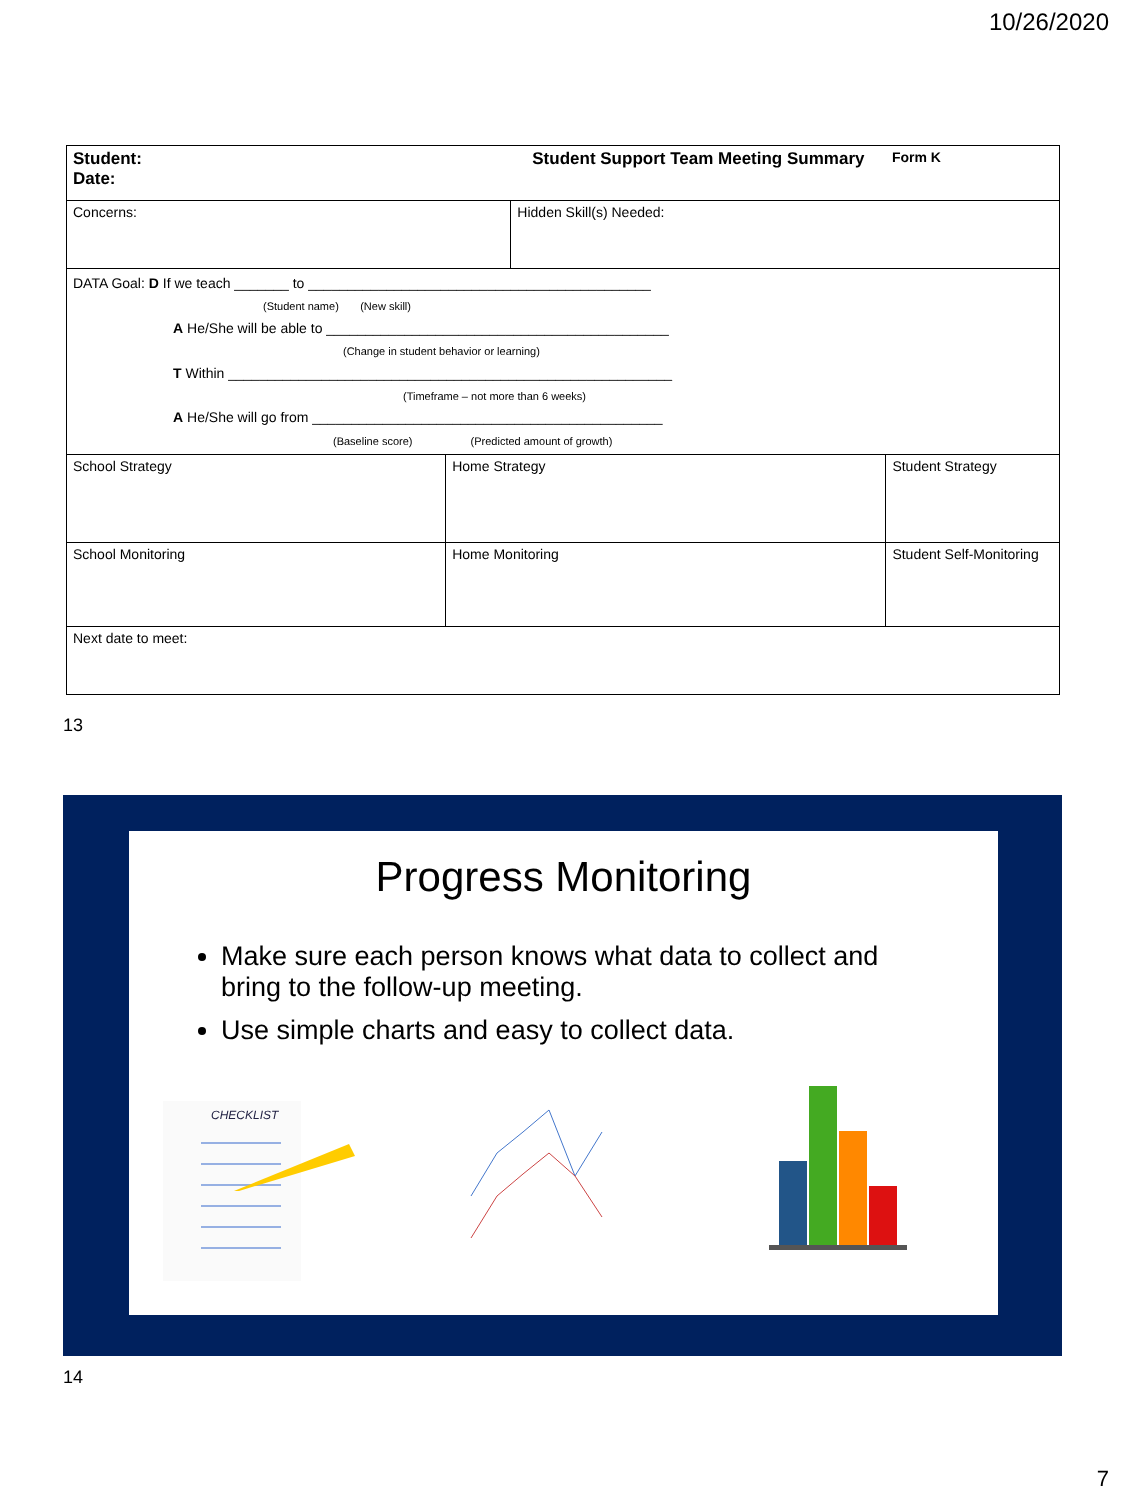10/26/2020
| Student: Date: | | Student Support Team Meeting Summary | | Form K |
| Concerns: | | Hidden Skill(s) Needed: | | |
| DATA Goal: D If we teach _______ to ____________________________________________ (Student name) (New skill) A He/She will be able to ____________________________________________ (Change in student behavior or learning) T Within _________________________________________________________ (Timeframe – not more than 6 weeks) A He/She will go from _____________________________________________ (Baseline score) (Predicted amount of growth) | | | | |
| School Strategy | Home Strategy | | Student Strategy | |
| School Monitoring | Home Monitoring | | Student Self-Monitoring | |
| Next date to meet: | | | | |
13
Progress Monitoring
Make sure each person knows what data to collect and bring to the follow-up meeting.
Use simple charts and easy to collect data.
CHECKLIST
14
7